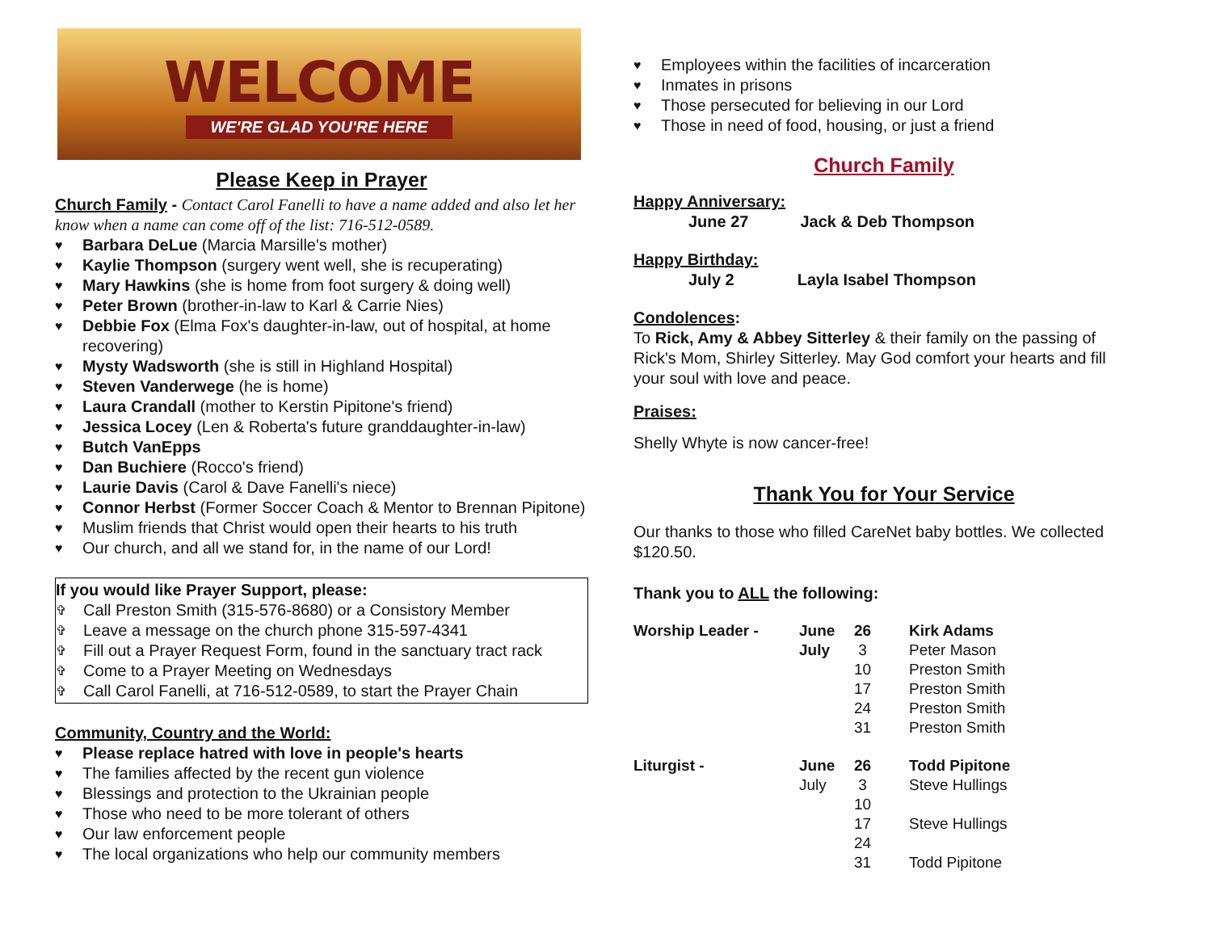WELCOME
WE'RE GLAD YOU'RE HERE
Please Keep in Prayer
Church Family - Contact Carol Fanelli to have a name added and also let her know when a name can come off of the list: 716-512-0589.
♥ Barbara DeLue (Marcia Marsille's mother)
♥ Kaylie Thompson (surgery went well, she is recuperating)
♥ Mary Hawkins (she is home from foot surgery & doing well)
♥ Peter Brown (brother-in-law to Karl & Carrie Nies)
♥ Debbie Fox (Elma Fox's daughter-in-law, out of hospital, at home recovering)
♥ Mysty Wadsworth (she is still in Highland Hospital)
♥ Steven Vanderwege (he is home)
♥ Laura Crandall (mother to Kerstin Pipitone's friend)
♥ Jessica Locey (Len & Roberta's future granddaughter-in-law)
♥ Butch VanEpps
♥ Dan Buchiere (Rocco's friend)
♥ Laurie Davis (Carol & Dave Fanelli's niece)
♥ Connor Herbst (Former Soccer Coach & Mentor to Brennan Pipitone)
♥ Muslim friends that Christ would open their hearts to his truth
♥ Our church, and all we stand for, in the name of our Lord!
If you would like Prayer Support, please:
✞ Call Preston Smith (315-576-8680) or a Consistory Member
✞ Leave a message on the church phone 315-597-4341
✞ Fill out a Prayer Request Form, found in the sanctuary tract rack
✞ Come to a Prayer Meeting on Wednesdays
✞ Call Carol Fanelli, at 716-512-0589, to start the Prayer Chain
Community, Country and the World:
♥ Please replace hatred with love in people's hearts
♥ The families affected by the recent gun violence
♥ Blessings and protection to the Ukrainian people
♥ Those who need to be more tolerant of others
♥ Our law enforcement people
♥ The local organizations who help our community members
♥ Employees within the facilities of incarceration
♥ Inmates in prisons
♥ Those persecuted for believing in our Lord
♥ Those in need of food, housing, or just a friend
Church Family
Happy Anniversary:
June 27 Jack & Deb Thompson
Happy Birthday:
July 2 Layla Isabel Thompson
Condolences:
To Rick, Amy & Abbey Sitterley & their family on the passing of Rick's Mom, Shirley Sitterley. May God comfort your hearts and fill your soul with love and peace.
Praises:
Shelly Whyte is now cancer-free!
Thank You for Your Service
Our thanks to those who filled CareNet baby bottles. We collected $120.50.
Thank you to ALL the following:
| Worship Leader - | June | 26 | Kirk Adams |
| | July | 3 | Peter Mason |
| | | 10 | Preston Smith |
| | | 17 | Preston Smith |
| | | 24 | Preston Smith |
| | | 31 | Preston Smith |
| Liturgist - | June | 26 | Todd Pipitone |
| | July | 3 | Steve Hullings |
| | | 10 | |
| | | 17 | Steve Hullings |
| | | 24 | |
| | | 31 | Todd Pipitone |